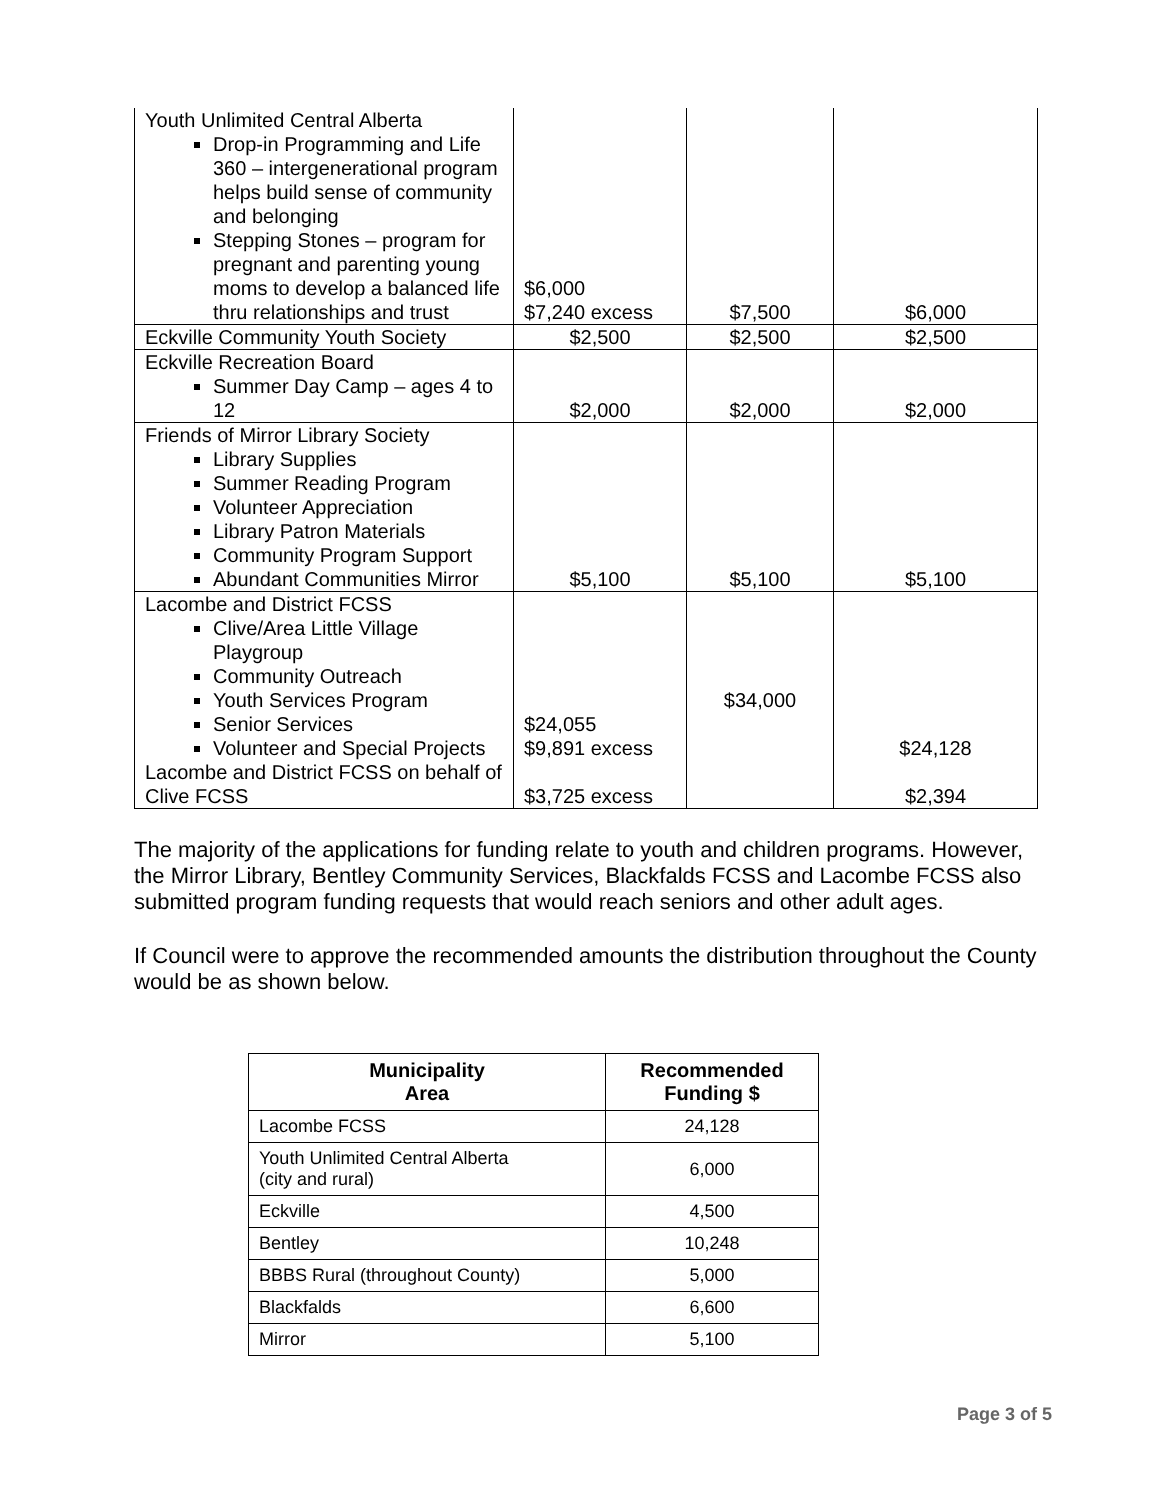| Youth Unlimited Central Alberta Drop-in Programming and Life 360 – intergenerational program helps build sense of community and belonging Stepping Stones – program for pregnant and parenting young moms to develop a balanced life thru relationships and trust | $6,000 $7,240 excess | $7,500 | $6,000 |
| Eckville Community Youth Society | $2,500 | $2,500 | $2,500 |
| Eckville Recreation Board Summer Day Camp – ages 4 to 12 | $2,000 | $2,000 | $2,000 |
| Friends of Mirror Library Society Library Supplies Summer Reading Program Volunteer Appreciation Library Patron Materials Community Program Support Abundant Communities Mirror | $5,100 | $5,100 | $5,100 |
| Lacombe and District FCSS Clive/Area Little Village Playgroup Community Outreach Youth Services Program Senior Services Volunteer and Special Projects Lacombe and District FCSS on behalf of Clive FCSS | $24,055 $9,891 excess $3,725 excess | $34,000 | $24,128 $2,394 |
The majority of the applications for funding relate to youth and children programs. However, the Mirror Library, Bentley Community Services, Blackfalds FCSS and Lacombe FCSS also submitted program funding requests that would reach seniors and other adult ages.
If Council were to approve the recommended amounts the distribution throughout the County would be as shown below.
| Municipality Area | Recommended Funding $ |
| --- | --- |
| Lacombe FCSS | 24,128 |
| Youth Unlimited Central Alberta (city and rural) | 6,000 |
| Eckville | 4,500 |
| Bentley | 10,248 |
| BBBS Rural (throughout County) | 5,000 |
| Blackfalds | 6,600 |
| Mirror | 5,100 |
Page 3 of 5